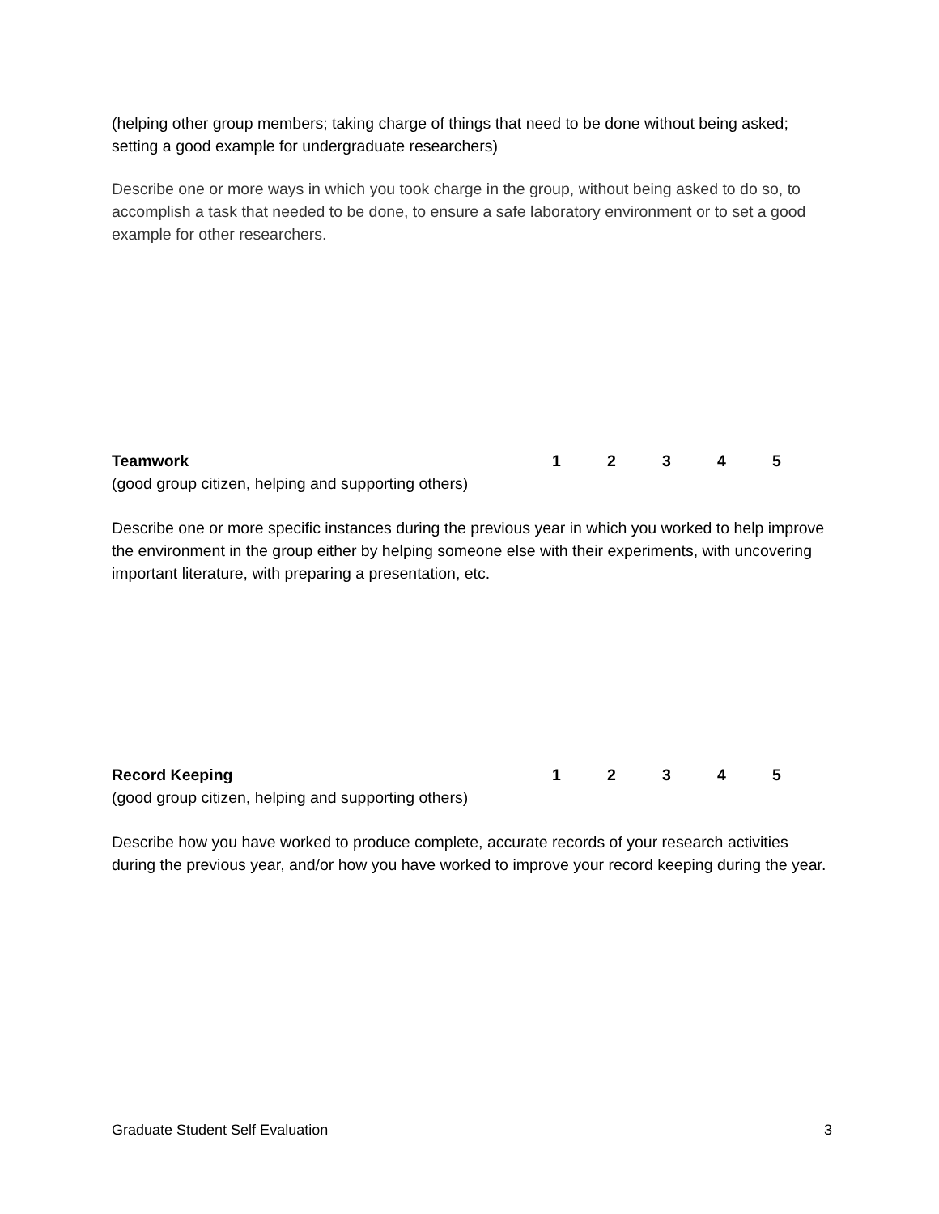(helping other group members; taking charge of things that need to be done without being asked; setting a good example for undergraduate researchers)
Describe one or more ways in which you took charge in the group, without being asked to do so, to accomplish a task that needed to be done, to ensure a safe laboratory environment or to set a good example for other researchers.
Teamwork 12345
(good group citizen, helping and supporting others)
Describe one or more specific instances during the previous year in which you worked to help improve the environment in the group either by helping someone else with their experiments, with uncovering important literature, with preparing a presentation, etc.
Record Keeping 12345
(good group citizen, helping and supporting others)
Describe how you have worked to produce complete, accurate records of your research activities during the previous year, and/or how you have worked to improve your record keeping during the year.
Graduate Student Self Evaluation 3